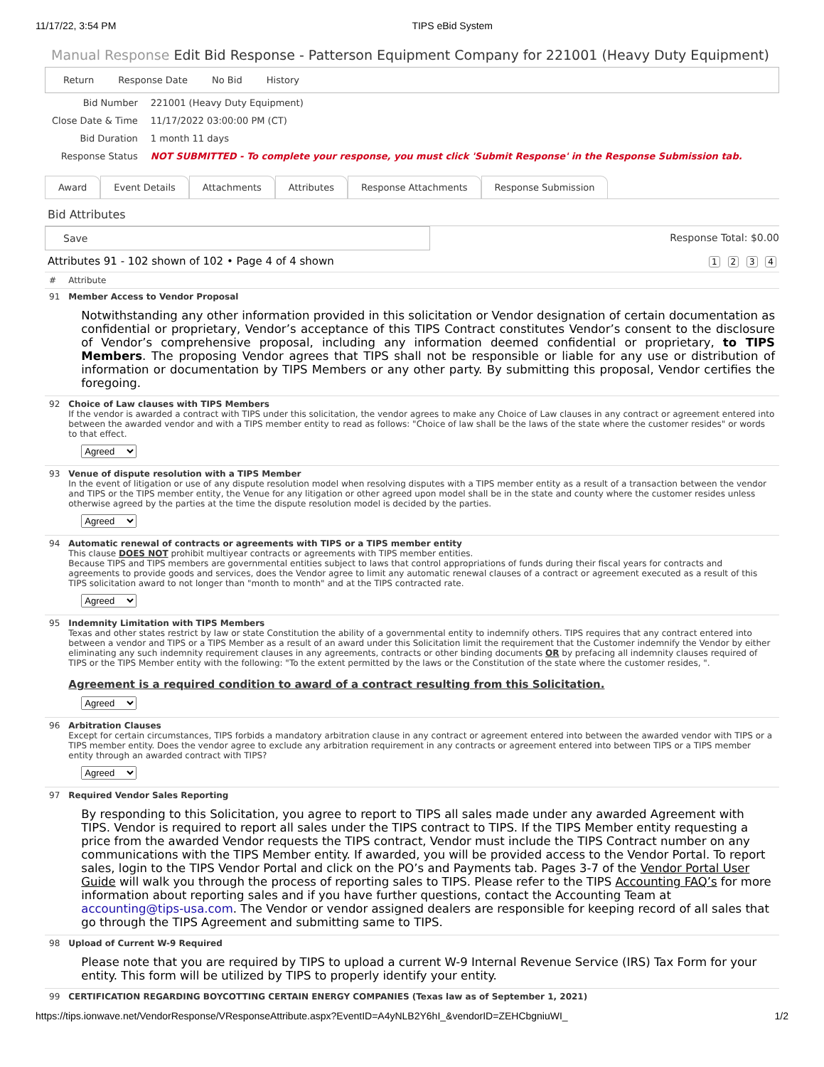11/17/22, 3:54 PM TIPS eBid System
Manual Response Edit Bid Response - Patterson Equipment Company for 221001 (Heavy Duty Equipment)
Return Response Date No Bid History
| Bid Number | 221001 (Heavy Duty Equipment) |
| Close Date & Time | 11/17/2022 03:00:00 PM (CT) |
| Bid Duration | 1 month 11 days |
| Response Status | NOT SUBMITTED - To complete your response, you must click 'Submit Response' in the Response Submission tab. |
Award Event Details Attachments Attributes Response Attachments Response Submission
Bid Attributes
Save Response Total: $0.00
Attributes 91 - 102 shown of 102 • Page 4 of 4 shown 1 2 3 4
| # | Attribute |
| --- | --- |
| 91 | Member Access to Vendor Proposal Notwithstanding any other information provided in this solicitation or Vendor designation of certain documentation as confidential or proprietary, Vendor’s acceptance of this TIPS Contract constitutes Vendor’s consent to the disclosure of Vendor’s comprehensive proposal, including any information deemed confidential or proprietary, to TIPS Members . The proposing Vendor agrees that TIPS shall not be responsible or liable for any use or distribution of information or documentation by TIPS Members or any other party. By submitting this proposal, Vendor certifies the foregoing. |
| 92 | Choice of Law clauses with TIPS Members If the vendor is awarded a contract with TIPS under this solicitation, the vendor agrees to make any Choice of Law clauses in any contract or agreement entered into between the awarded vendor and with a TIPS member entity to read as follows: "Choice of law shall be the laws of the state where the customer resides" or words to that effect. Agreed |
| 93 | Venue of dispute resolution with a TIPS Member In the event of litigation or use of any dispute resolution model when resolving disputes with a TIPS member entity as a result of a transaction between the vendor and TIPS or the TIPS member entity, the Venue for any litigation or other agreed upon model shall be in the state and county where the customer resides unless otherwise agreed by the parties at the time the dispute resolution model is decided by the parties. Agreed |
| 94 | Automatic renewal of contracts or agreements with TIPS or a TIPS member entity This clause DOES NOT prohibit multiyear contracts or agreements with TIPS member entities. Because TIPS and TIPS members are governmental entities subject to laws that control appropriations of funds during their fiscal years for contracts and agreements to provide goods and services, does the Vendor agree to limit any automatic renewal clauses of a contract or agreement executed as a result of this TIPS solicitation award to not longer than "month to month" and at the TIPS contracted rate. Agreed |
| 95 | Indemnity Limitation with TIPS Members Texas and other states restrict by law or state Constitution the ability of a governmental entity to indemnify others. TIPS requires that any contract entered into between a vendor and TIPS or a TIPS Member as a result of an award under this Solicitation limit the requirement that the Customer indemnify the Vendor by either eliminating any such indemnity requirement clauses in any agreements, contracts or other binding documents OR by prefacing all indemnity clauses required of TIPS or the TIPS Member entity with the following: "To the extent permitted by the laws or the Constitution of the state where the customer resides, ". Agreement is a required condition to award of a contract resulting from this Solicitation. Agreed |
| 96 | Arbitration Clauses Except for certain circumstances, TIPS forbids a mandatory arbitration clause in any contract or agreement entered into between the awarded vendor with TIPS or a TIPS member entity. Does the vendor agree to exclude any arbitration requirement in any contracts or agreement entered into between TIPS or a TIPS member entity through an awarded contract with TIPS? Agreed |
| 97 | Required Vendor Sales Reporting By responding to this Solicitation, you agree to report to TIPS all sales made under any awarded Agreement with TIPS. Vendor is required to report all sales under the TIPS contract to TIPS. If the TIPS Member entity requesting a price from the awarded Vendor requests the TIPS contract, Vendor must include the TIPS Contract number on any communications with the TIPS Member entity. If awarded, you will be provided access to the Vendor Portal. To report sales, login to the TIPS Vendor Portal and click on the PO’s and Payments tab. Pages 3-7 of the Vendor Portal User Guide will walk you through the process of reporting sales to TIPS. Please refer to the TIPS Accounting FAQ’s for more information about reporting sales and if you have further questions, contact the Accounting Team at accounting@tips-usa.com . The Vendor or vendor assigned dealers are responsible for keeping record of all sales that go through the TIPS Agreement and submitting same to TIPS. |
| 98 | Upload of Current W-9 Required Please note that you are required by TIPS to upload a current W-9 Internal Revenue Service (IRS) Tax Form for your entity. This form will be utilized by TIPS to properly identify your entity. |
| 99 | CERTIFICATION REGARDING BOYCOTTING CERTAIN ENERGY COMPANIES (Texas law as of September 1, 2021) |
https://tips.ionwave.net/VendorResponse/VResponseAttribute.aspx?EventID=A4yNLB2Y6hI_&vendorID=ZEHCbgniuWI_ 1/2